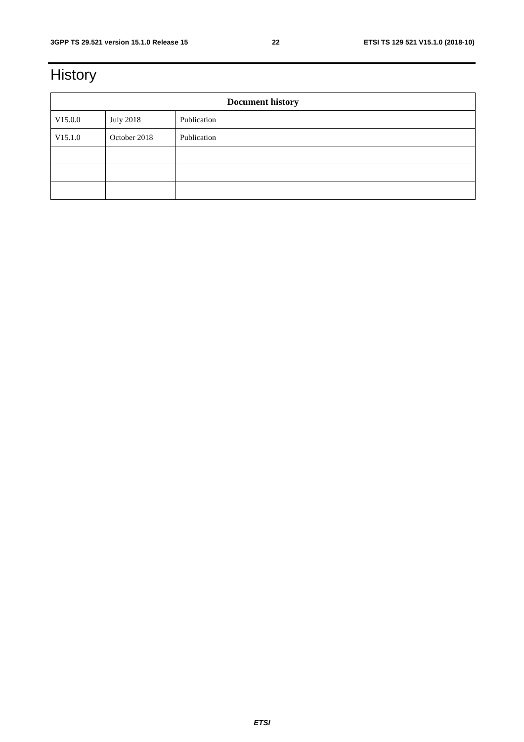3GPP TS 29.521 version 15.1.0 Release 15 22 ETSI TS 129 521 V15.1.0 (2018-10)
History
| Document history | | |
| --- | --- | --- |
| V15.0.0 | July 2018 | Publication |
| V15.1.0 | October 2018 | Publication |
ETSI